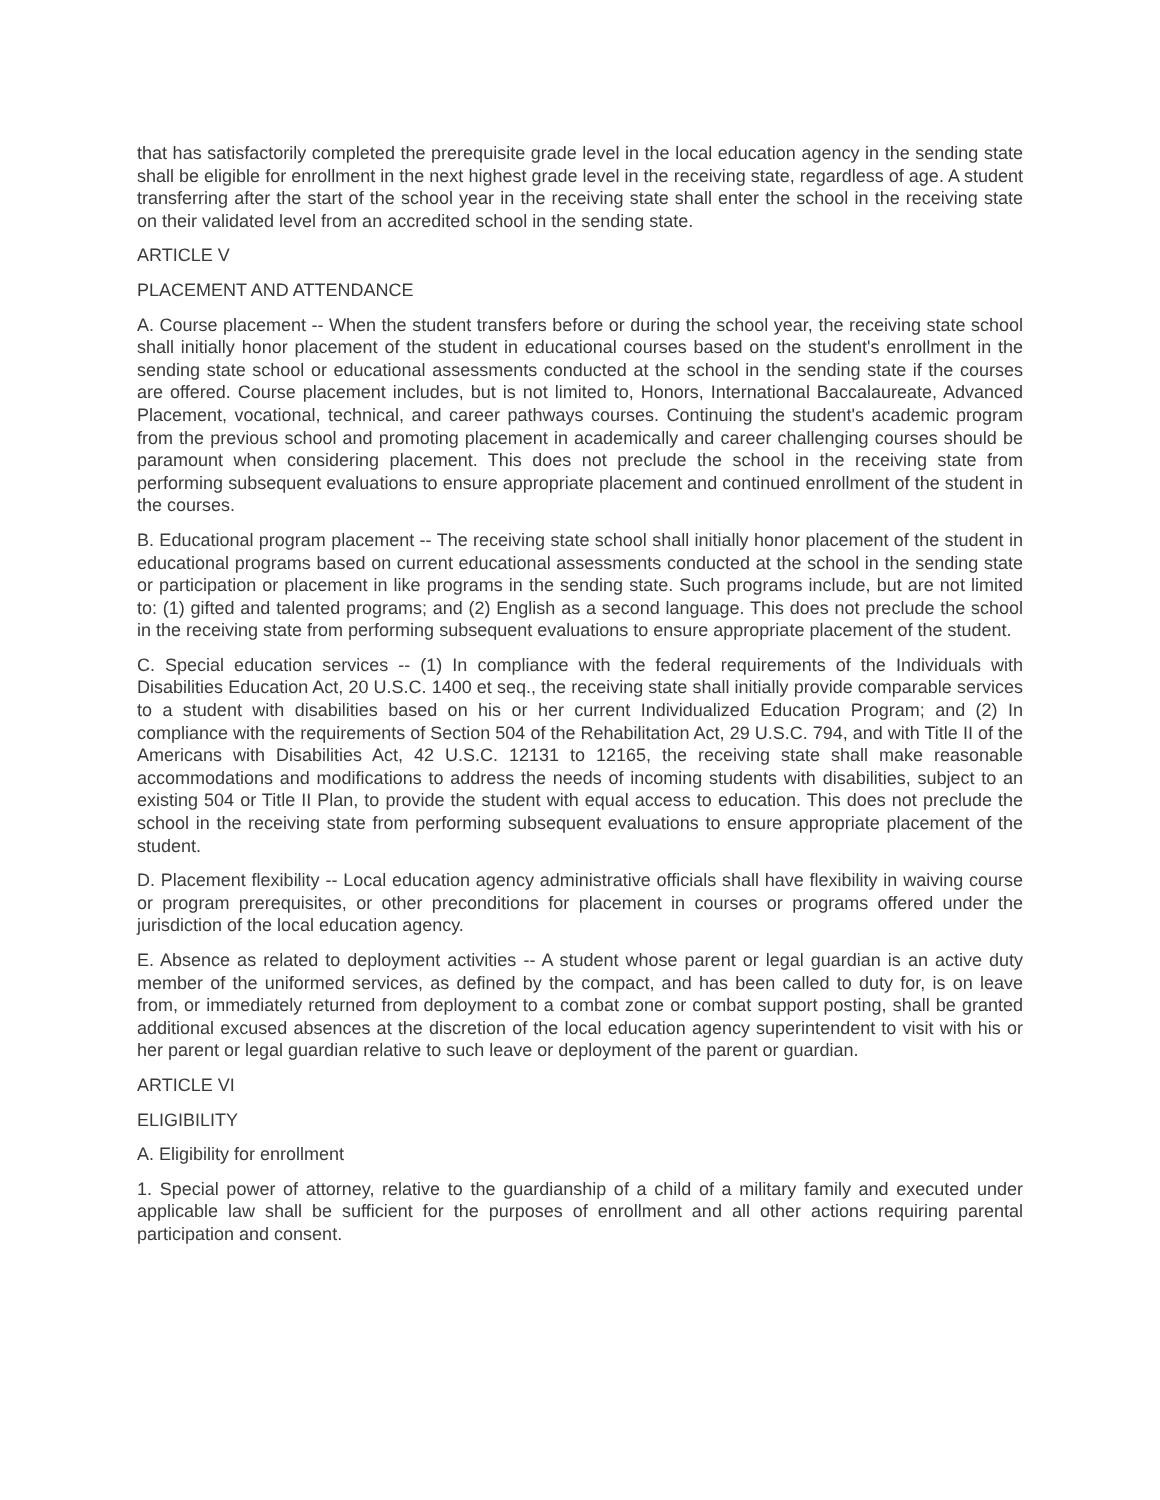that has satisfactorily completed the prerequisite grade level in the local education agency in the sending state shall be eligible for enrollment in the next highest grade level in the receiving state, regardless of age. A student transferring after the start of the school year in the receiving state shall enter the school in the receiving state on their validated level from an accredited school in the sending state.
ARTICLE V
PLACEMENT AND ATTENDANCE
A. Course placement -- When the student transfers before or during the school year, the receiving state school shall initially honor placement of the student in educational courses based on the student's enrollment in the sending state school or educational assessments conducted at the school in the sending state if the courses are offered. Course placement includes, but is not limited to, Honors, International Baccalaureate, Advanced Placement, vocational, technical, and career pathways courses. Continuing the student's academic program from the previous school and promoting placement in academically and career challenging courses should be paramount when considering placement. This does not preclude the school in the receiving state from performing subsequent evaluations to ensure appropriate placement and continued enrollment of the student in the courses.
B. Educational program placement -- The receiving state school shall initially honor placement of the student in educational programs based on current educational assessments conducted at the school in the sending state or participation or placement in like programs in the sending state. Such programs include, but are not limited to: (1) gifted and talented programs; and (2) English as a second language. This does not preclude the school in the receiving state from performing subsequent evaluations to ensure appropriate placement of the student.
C. Special education services -- (1) In compliance with the federal requirements of the Individuals with Disabilities Education Act, 20 U.S.C. 1400 et seq., the receiving state shall initially provide comparable services to a student with disabilities based on his or her current Individualized Education Program; and (2) In compliance with the requirements of Section 504 of the Rehabilitation Act, 29 U.S.C. 794, and with Title II of the Americans with Disabilities Act, 42 U.S.C. 12131 to 12165, the receiving state shall make reasonable accommodations and modifications to address the needs of incoming students with disabilities, subject to an existing 504 or Title II Plan, to provide the student with equal access to education. This does not preclude the school in the receiving state from performing subsequent evaluations to ensure appropriate placement of the student.
D. Placement flexibility -- Local education agency administrative officials shall have flexibility in waiving course or program prerequisites, or other preconditions for placement in courses or programs offered under the jurisdiction of the local education agency.
E. Absence as related to deployment activities -- A student whose parent or legal guardian is an active duty member of the uniformed services, as defined by the compact, and has been called to duty for, is on leave from, or immediately returned from deployment to a combat zone or combat support posting, shall be granted additional excused absences at the discretion of the local education agency superintendent to visit with his or her parent or legal guardian relative to such leave or deployment of the parent or guardian.
ARTICLE VI
ELIGIBILITY
A. Eligibility for enrollment
1. Special power of attorney, relative to the guardianship of a child of a military family and executed under applicable law shall be sufficient for the purposes of enrollment and all other actions requiring parental participation and consent.